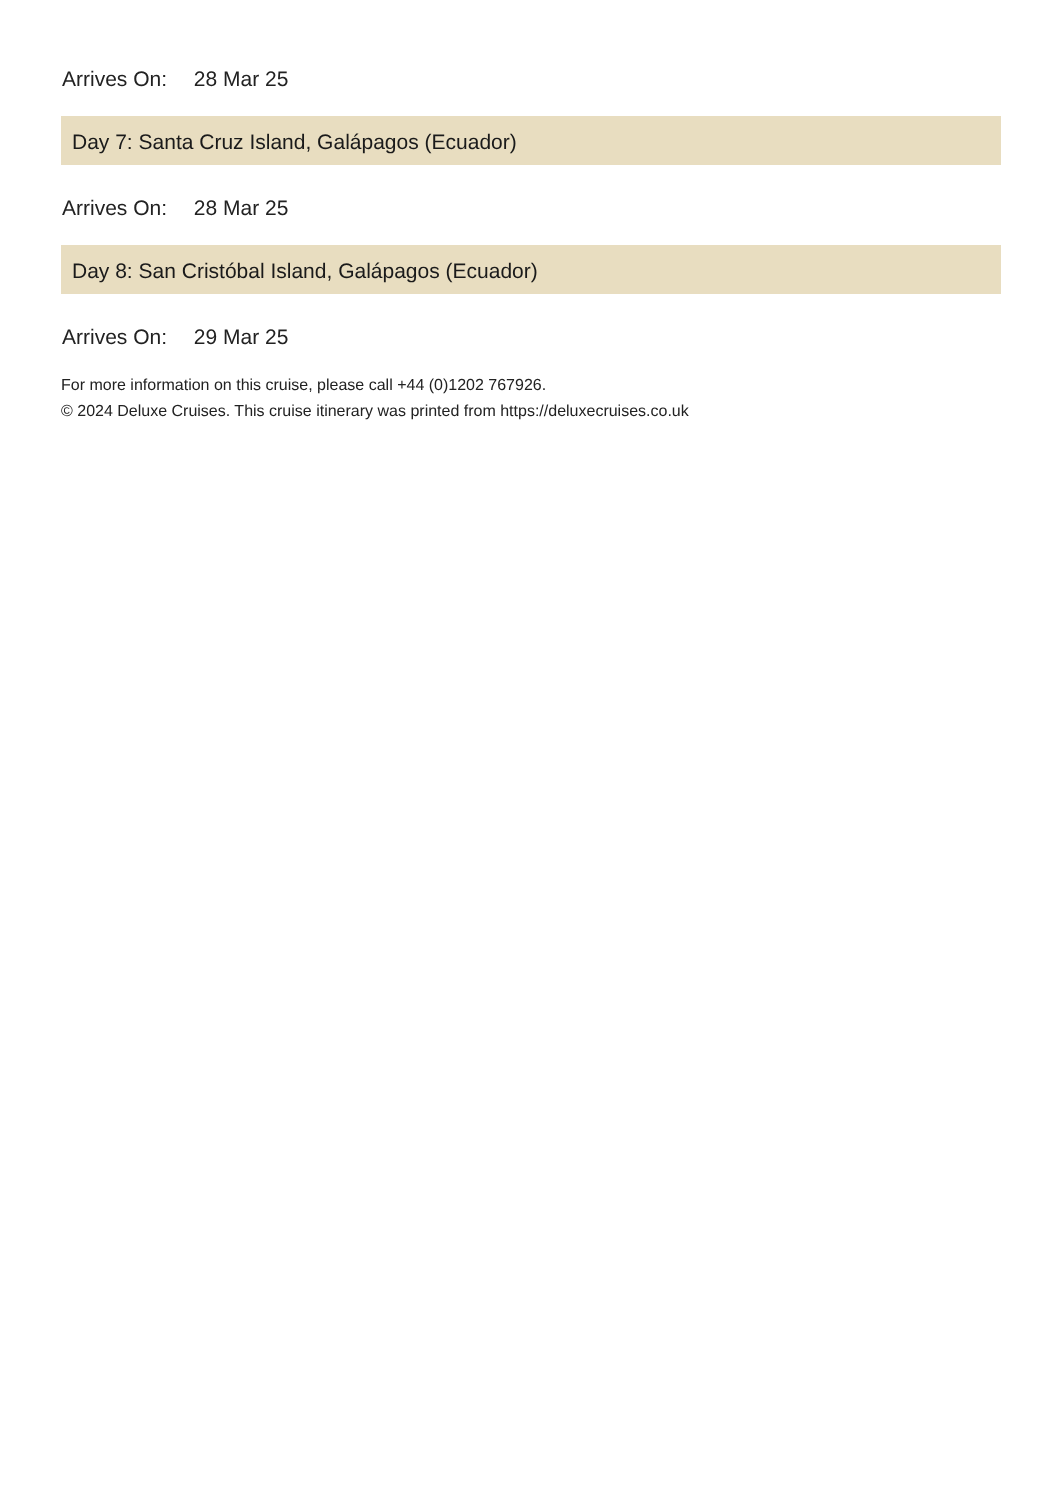Arrives On: 28 Mar 25
Day 7: Santa Cruz Island, Galápagos (Ecuador)
Arrives On: 28 Mar 25
Day 8: San Cristóbal Island, Galápagos (Ecuador)
Arrives On: 29 Mar 25
For more information on this cruise, please call +44 (0)1202 767926.
© 2024 Deluxe Cruises. This cruise itinerary was printed from https://deluxecruises.co.uk